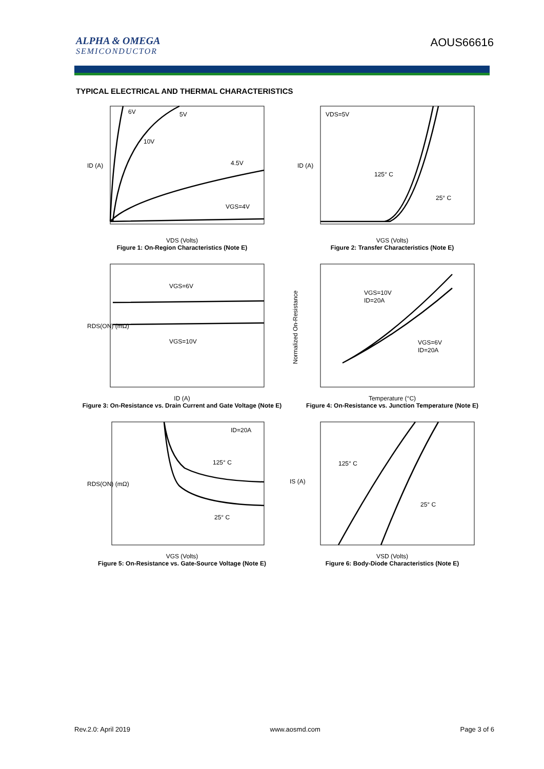ALPHA & OMEGA
SEMICONDUCTOR
AOUS66616
TYPICAL ELECTRICAL AND THERMAL CHARACTERISTICS
6V
5V
10V
4.5V
VGS=4V
ID (A)
VDS (Volts)
Figure 1: On-Region Characteristics (Note E)
VDS=5V
125° C
25° C
ID (A)
VGS (Volts)
Figure 2: Transfer Characteristics (Note E)
VGS=6V
VGS=10V
RDS(ON) (mΩ)
ID (A)
Figure 3: On-Resistance vs. Drain Current and Gate Voltage (Note E)
VGS=10V
ID=20A
VGS=6V
ID=20A
Normalized On-Resistance
Temperature (°C)
Figure 4: On-Resistance vs. Junction Temperature (Note E)
ID=20A
125° C
25° C
RDS(ON) (mΩ)
VGS (Volts)
Figure 5: On-Resistance vs. Gate-Source Voltage (Note E)
125° C
25° C
IS (A)
VSD (Volts)
Figure 6: Body-Diode Characteristics (Note E)
Rev.2.0: April 2019 www.aosmd.com Page 3 of 6